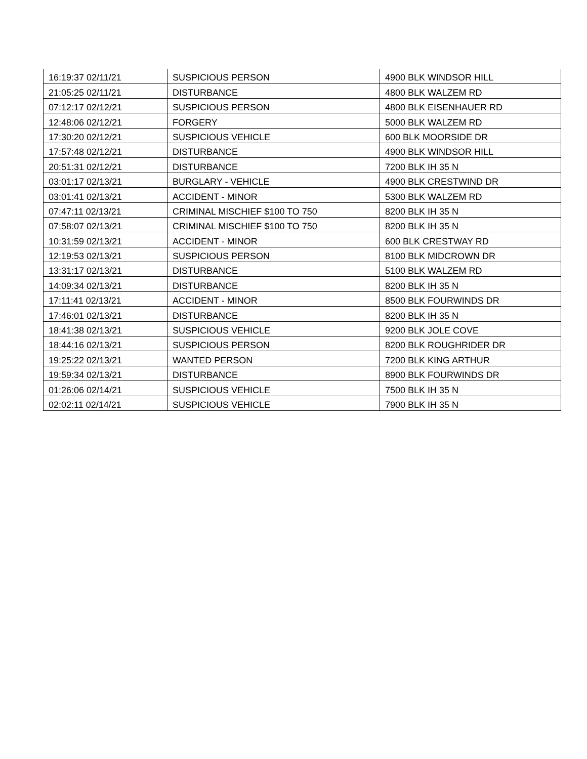| 16:19:37 02/11/21 | SUSPICIOUS PERSON | 4900 BLK WINDSOR HILL |
| 21:05:25 02/11/21 | DISTURBANCE | 4800 BLK WALZEM RD |
| 07:12:17 02/12/21 | SUSPICIOUS PERSON | 4800 BLK EISENHAUER RD |
| 12:48:06 02/12/21 | FORGERY | 5000 BLK WALZEM RD |
| 17:30:20 02/12/21 | SUSPICIOUS VEHICLE | 600 BLK MOORSIDE DR |
| 17:57:48 02/12/21 | DISTURBANCE | 4900 BLK WINDSOR HILL |
| 20:51:31 02/12/21 | DISTURBANCE | 7200 BLK IH 35 N |
| 03:01:17 02/13/21 | BURGLARY - VEHICLE | 4900 BLK CRESTWIND DR |
| 03:01:41 02/13/21 | ACCIDENT - MINOR | 5300 BLK WALZEM RD |
| 07:47:11 02/13/21 | CRIMINAL MISCHIEF $100 TO 750 | 8200 BLK IH 35 N |
| 07:58:07 02/13/21 | CRIMINAL MISCHIEF $100 TO 750 | 8200 BLK IH 35 N |
| 10:31:59 02/13/21 | ACCIDENT - MINOR | 600 BLK CRESTWAY RD |
| 12:19:53 02/13/21 | SUSPICIOUS PERSON | 8100 BLK MIDCROWN DR |
| 13:31:17 02/13/21 | DISTURBANCE | 5100 BLK WALZEM RD |
| 14:09:34 02/13/21 | DISTURBANCE | 8200 BLK IH 35 N |
| 17:11:41 02/13/21 | ACCIDENT - MINOR | 8500 BLK FOURWINDS DR |
| 17:46:01 02/13/21 | DISTURBANCE | 8200 BLK IH 35 N |
| 18:41:38 02/13/21 | SUSPICIOUS VEHICLE | 9200 BLK JOLE COVE |
| 18:44:16 02/13/21 | SUSPICIOUS PERSON | 8200 BLK ROUGHRIDER DR |
| 19:25:22 02/13/21 | WANTED PERSON | 7200 BLK KING ARTHUR |
| 19:59:34 02/13/21 | DISTURBANCE | 8900 BLK FOURWINDS DR |
| 01:26:06 02/14/21 | SUSPICIOUS VEHICLE | 7500 BLK IH 35 N |
| 02:02:11 02/14/21 | SUSPICIOUS VEHICLE | 7900 BLK IH 35 N |